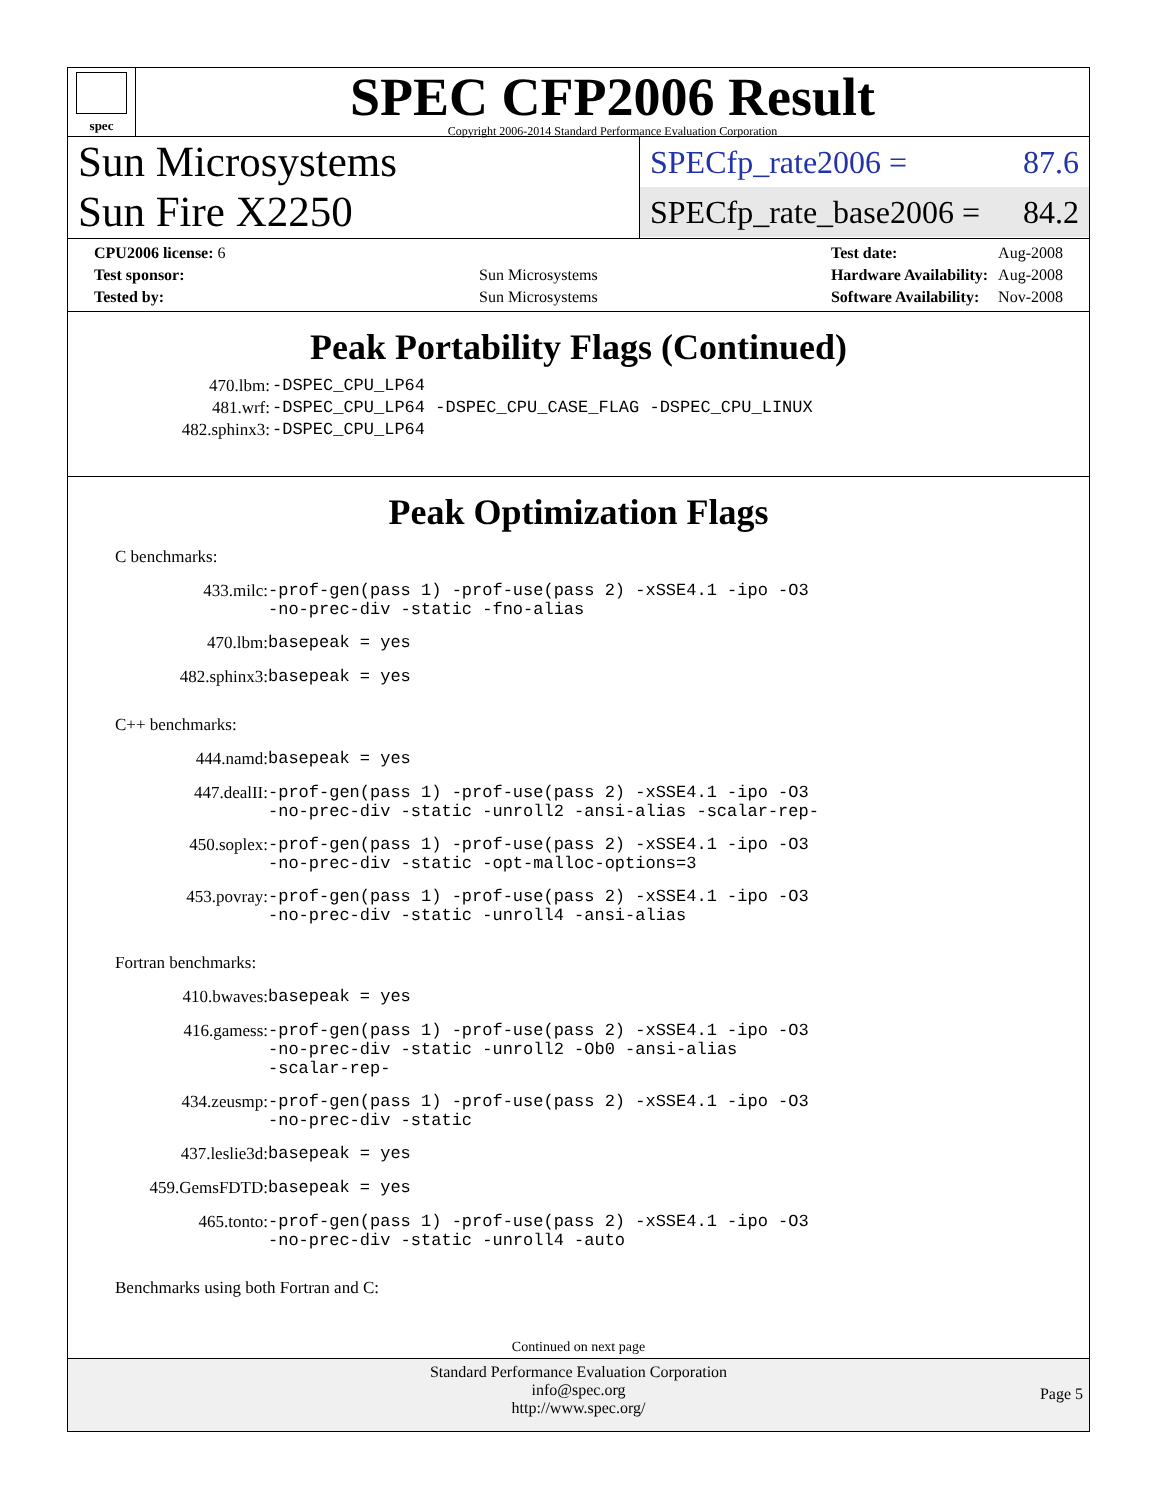spec
SPEC CFP2006 Result
Copyright 2006-2014 Standard Performance Evaluation Corporation
Sun Microsystems
Sun Fire X2250
SPECfp_rate2006 = 87.6
SPECfp_rate_base2006 = 84.2
| CPU2006 license: 6 | |
| Test sponsor: | Sun Microsystems |
| Tested by: | Sun Microsystems |
| Test date: | Aug-2008 |
| Hardware Availability: | Aug-2008 |
| Software Availability: | Nov-2008 |
Peak Portability Flags (Continued)
| 470.lbm: | -DSPEC_CPU_LP64 |
| 481.wrf: | -DSPEC_CPU_LP64 -DSPEC_CPU_CASE_FLAG -DSPEC_CPU_LINUX |
| 482.sphinx3: | -DSPEC_CPU_LP64 |
Peak Optimization Flags
C benchmarks:
| 433.milc: | -prof-gen(pass 1) -prof-use(pass 2) -xSSE4.1 -ipo -O3 -no-prec-div -static -fno-alias |
| 470.lbm: | basepeak = yes |
| 482.sphinx3: | basepeak = yes |
C++ benchmarks:
| 444.namd: | basepeak = yes |
| 447.dealII: | -prof-gen(pass 1) -prof-use(pass 2) -xSSE4.1 -ipo -O3 -no-prec-div -static -unroll2 -ansi-alias -scalar-rep- |
| 450.soplex: | -prof-gen(pass 1) -prof-use(pass 2) -xSSE4.1 -ipo -O3 -no-prec-div -static -opt-malloc-options=3 |
| 453.povray: | -prof-gen(pass 1) -prof-use(pass 2) -xSSE4.1 -ipo -O3 -no-prec-div -static -unroll4 -ansi-alias |
Fortran benchmarks:
| 410.bwaves: | basepeak = yes |
| 416.gamess: | -prof-gen(pass 1) -prof-use(pass 2) -xSSE4.1 -ipo -O3 -no-prec-div -static -unroll2 -Ob0 -ansi-alias -scalar-rep- |
| 434.zeusmp: | -prof-gen(pass 1) -prof-use(pass 2) -xSSE4.1 -ipo -O3 -no-prec-div -static |
| 437.leslie3d: | basepeak = yes |
| 459.GemsFDTD: | basepeak = yes |
| 465.tonto: | -prof-gen(pass 1) -prof-use(pass 2) -xSSE4.1 -ipo -O3 -no-prec-div -static -unroll4 -auto |
Benchmarks using both Fortran and C:
Continued on next page
Standard Performance Evaluation Corporation
info@spec.org
http://www.spec.org/
Page 5